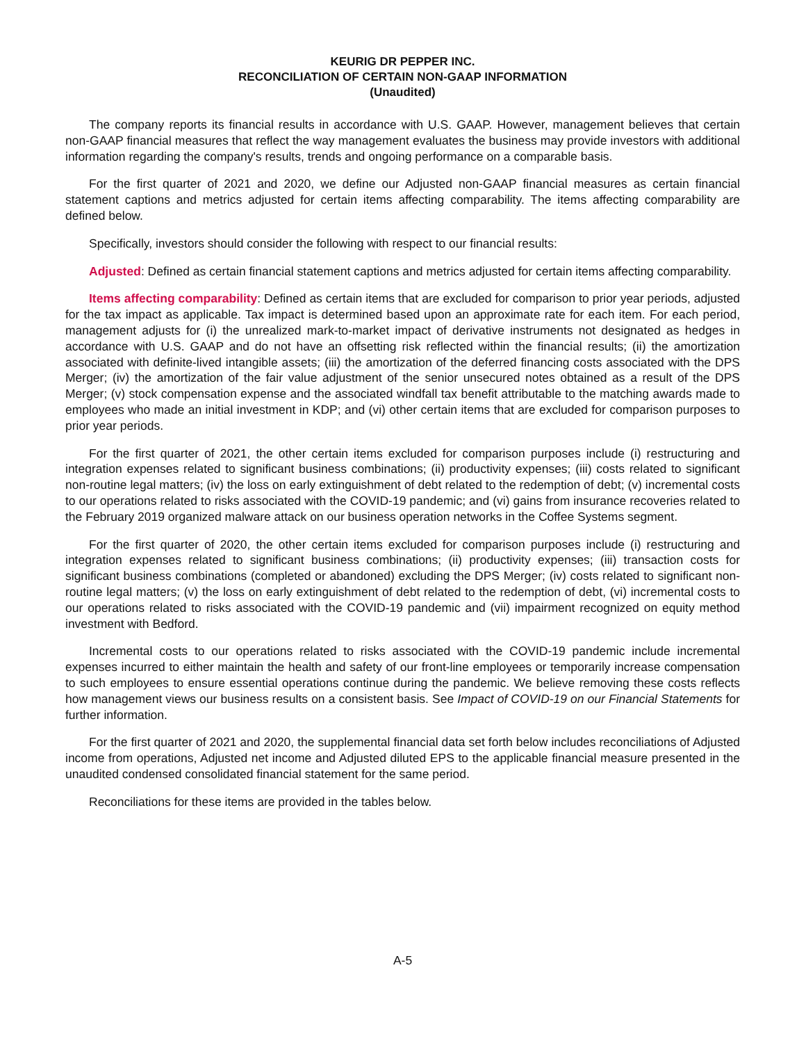KEURIG DR PEPPER INC.
RECONCILIATION OF CERTAIN NON-GAAP INFORMATION
(Unaudited)
The company reports its financial results in accordance with U.S. GAAP. However, management believes that certain non-GAAP financial measures that reflect the way management evaluates the business may provide investors with additional information regarding the company's results, trends and ongoing performance on a comparable basis.
For the first quarter of 2021 and 2020, we define our Adjusted non-GAAP financial measures as certain financial statement captions and metrics adjusted for certain items affecting comparability. The items affecting comparability are defined below.
Specifically, investors should consider the following with respect to our financial results:
Adjusted: Defined as certain financial statement captions and metrics adjusted for certain items affecting comparability.
Items affecting comparability: Defined as certain items that are excluded for comparison to prior year periods, adjusted for the tax impact as applicable. Tax impact is determined based upon an approximate rate for each item. For each period, management adjusts for (i) the unrealized mark-to-market impact of derivative instruments not designated as hedges in accordance with U.S. GAAP and do not have an offsetting risk reflected within the financial results; (ii) the amortization associated with definite-lived intangible assets; (iii) the amortization of the deferred financing costs associated with the DPS Merger; (iv) the amortization of the fair value adjustment of the senior unsecured notes obtained as a result of the DPS Merger; (v) stock compensation expense and the associated windfall tax benefit attributable to the matching awards made to employees who made an initial investment in KDP; and (vi) other certain items that are excluded for comparison purposes to prior year periods.
For the first quarter of 2021, the other certain items excluded for comparison purposes include (i) restructuring and integration expenses related to significant business combinations; (ii) productivity expenses; (iii) costs related to significant non-routine legal matters; (iv) the loss on early extinguishment of debt related to the redemption of debt; (v) incremental costs to our operations related to risks associated with the COVID-19 pandemic; and (vi) gains from insurance recoveries related to the February 2019 organized malware attack on our business operation networks in the Coffee Systems segment.
For the first quarter of 2020, the other certain items excluded for comparison purposes include (i) restructuring and integration expenses related to significant business combinations; (ii) productivity expenses; (iii) transaction costs for significant business combinations (completed or abandoned) excluding the DPS Merger; (iv) costs related to significant non-routine legal matters; (v) the loss on early extinguishment of debt related to the redemption of debt, (vi) incremental costs to our operations related to risks associated with the COVID-19 pandemic and (vii) impairment recognized on equity method investment with Bedford.
Incremental costs to our operations related to risks associated with the COVID-19 pandemic include incremental expenses incurred to either maintain the health and safety of our front-line employees or temporarily increase compensation to such employees to ensure essential operations continue during the pandemic. We believe removing these costs reflects how management views our business results on a consistent basis. See Impact of COVID-19 on our Financial Statements for further information.
For the first quarter of 2021 and 2020, the supplemental financial data set forth below includes reconciliations of Adjusted income from operations, Adjusted net income and Adjusted diluted EPS to the applicable financial measure presented in the unaudited condensed consolidated financial statement for the same period.
Reconciliations for these items are provided in the tables below.
A-5